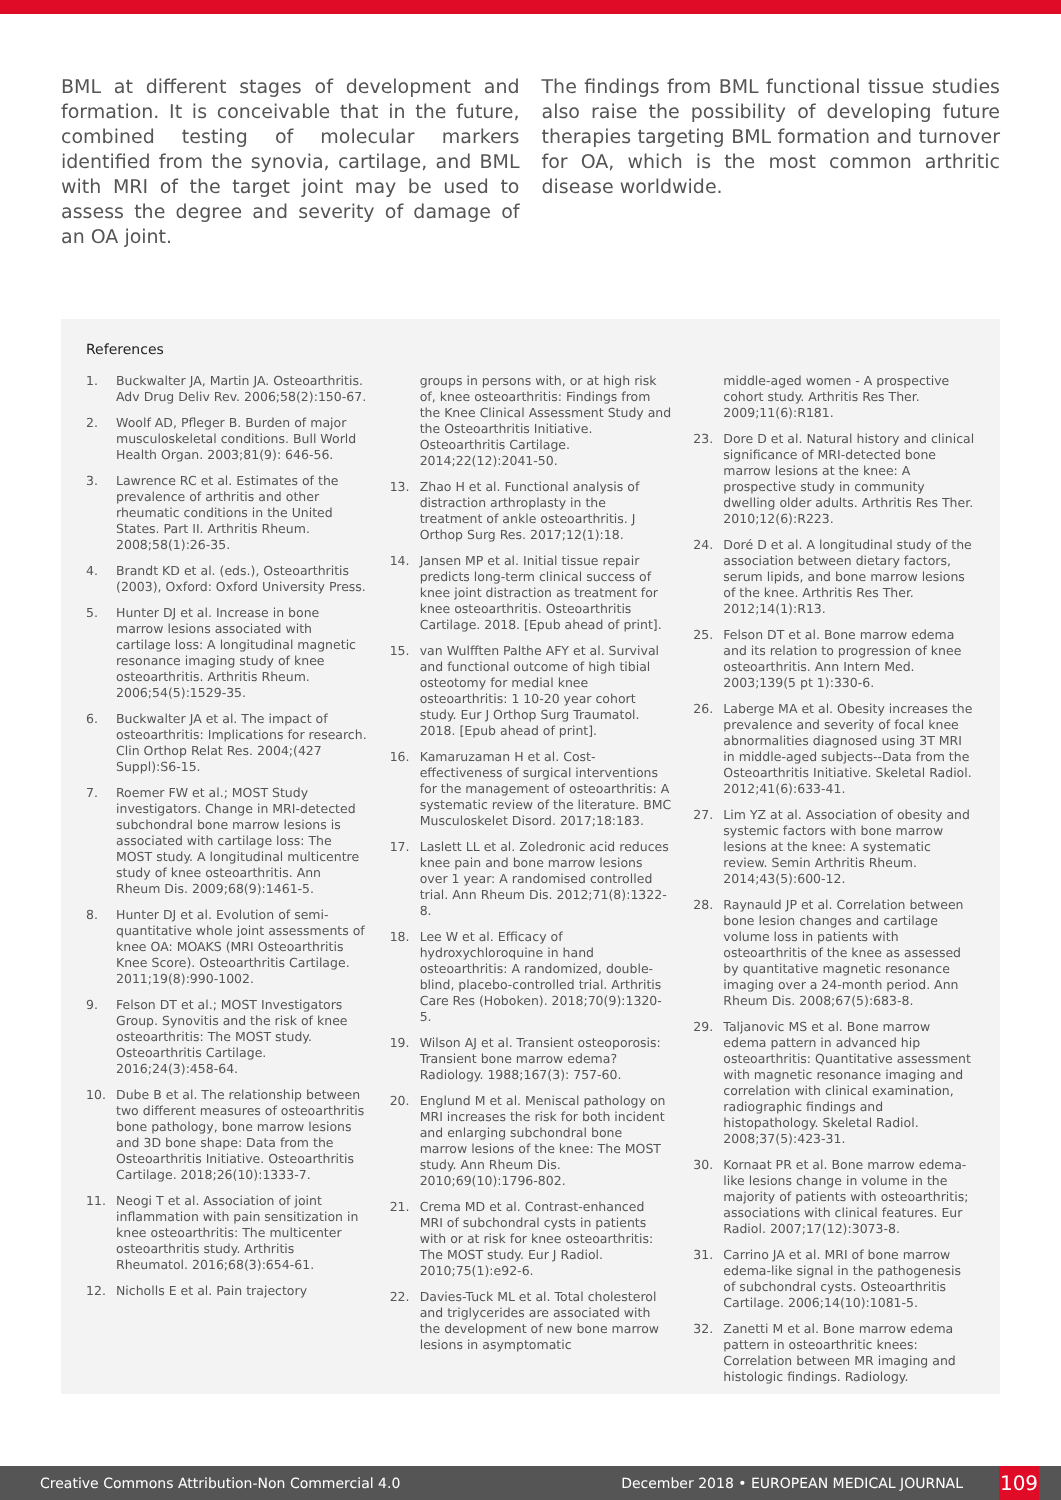BML at different stages of development and formation. It is conceivable that in the future, combined testing of molecular markers identified from the synovia, cartilage, and BML with MRI of the target joint may be used to assess the degree and severity of damage of an OA joint.
The findings from BML functional tissue studies also raise the possibility of developing future therapies targeting BML formation and turnover for OA, which is the most common arthritic disease worldwide.
References
1. Buckwalter JA, Martin JA. Osteoarthritis. Adv Drug Deliv Rev. 2006;58(2):150-67.
2. Woolf AD, Pfleger B. Burden of major musculoskeletal conditions. Bull World Health Organ. 2003;81(9): 646-56.
3. Lawrence RC et al. Estimates of the prevalence of arthritis and other rheumatic conditions in the United States. Part II. Arthritis Rheum. 2008;58(1):26-35.
4. Brandt KD et al. (eds.), Osteoarthritis (2003), Oxford: Oxford University Press.
5. Hunter DJ et al. Increase in bone marrow lesions associated with cartilage loss: A longitudinal magnetic resonance imaging study of knee osteoarthritis. Arthritis Rheum. 2006;54(5):1529-35.
6. Buckwalter JA et al. The impact of osteoarthritis: Implications for research. Clin Orthop Relat Res. 2004;(427 Suppl):S6-15.
7. Roemer FW et al.; MOST Study investigators. Change in MRI-detected subchondral bone marrow lesions is associated with cartilage loss: The MOST study. A longitudinal multicentre study of knee osteoarthritis. Ann Rheum Dis. 2009;68(9):1461-5.
8. Hunter DJ et al. Evolution of semi-quantitative whole joint assessments of knee OA: MOAKS (MRI Osteoarthritis Knee Score). Osteoarthritis Cartilage. 2011;19(8):990-1002.
9. Felson DT et al.; MOST Investigators Group. Synovitis and the risk of knee osteoarthritis: The MOST study. Osteoarthritis Cartilage. 2016;24(3):458-64.
10. Dube B et al. The relationship between two different measures of osteoarthritis bone pathology, bone marrow lesions and 3D bone shape: Data from the Osteoarthritis Initiative. Osteoarthritis Cartilage. 2018;26(10):1333-7.
11. Neogi T et al. Association of joint inflammation with pain sensitization in knee osteoarthritis: The multicenter osteoarthritis study. Arthritis Rheumatol. 2016;68(3):654-61.
12. Nicholls E et al. Pain trajectory
groups in persons with, or at high risk of, knee osteoarthritis: Findings from the Knee Clinical Assessment Study and the Osteoarthritis Initiative. Osteoarthritis Cartilage. 2014;22(12):2041-50.
13. Zhao H et al. Functional analysis of distraction arthroplasty in the treatment of ankle osteoarthritis. J Orthop Surg Res. 2017;12(1):18.
14. Jansen MP et al. Initial tissue repair predicts long-term clinical success of knee joint distraction as treatment for knee osteoarthritis. Osteoarthritis Cartilage. 2018. [Epub ahead of print].
15. van Wulfften Palthe AFY et al. Survival and functional outcome of high tibial osteotomy for medial knee osteoarthritis: 1 10-20 year cohort study. Eur J Orthop Surg Traumatol. 2018. [Epub ahead of print].
16. Kamaruzaman H et al. Cost-effectiveness of surgical interventions for the management of osteoarthritis: A systematic review of the literature. BMC Musculoskelet Disord. 2017;18:183.
17. Laslett LL et al. Zoledronic acid reduces knee pain and bone marrow lesions over 1 year: A randomised controlled trial. Ann Rheum Dis. 2012;71(8):1322-8.
18. Lee W et al. Efficacy of hydroxychloroquine in hand osteoarthritis: A randomized, double-blind, placebo-controlled trial. Arthritis Care Res (Hoboken). 2018;70(9):1320-5.
19. Wilson AJ et al. Transient osteoporosis: Transient bone marrow edema? Radiology. 1988;167(3): 757-60.
20. Englund M et al. Meniscal pathology on MRI increases the risk for both incident and enlarging subchondral bone marrow lesions of the knee: The MOST study. Ann Rheum Dis. 2010;69(10):1796-802.
21. Crema MD et al. Contrast-enhanced MRI of subchondral cysts in patients with or at risk for knee osteoarthritis: The MOST study. Eur J Radiol. 2010;75(1):e92-6.
22. Davies-Tuck ML et al. Total cholesterol and triglycerides are associated with the development of new bone marrow lesions in asymptomatic
middle-aged women - A prospective cohort study. Arthritis Res Ther. 2009;11(6):R181.
23. Dore D et al. Natural history and clinical significance of MRI-detected bone marrow lesions at the knee: A prospective study in community dwelling older adults. Arthritis Res Ther. 2010;12(6):R223.
24. Doré D et al. A longitudinal study of the association between dietary factors, serum lipids, and bone marrow lesions of the knee. Arthritis Res Ther. 2012;14(1):R13.
25. Felson DT et al. Bone marrow edema and its relation to progression of knee osteoarthritis. Ann Intern Med. 2003;139(5 pt 1):330-6.
26. Laberge MA et al. Obesity increases the prevalence and severity of focal knee abnormalities diagnosed using 3T MRI in middle-aged subjects--Data from the Osteoarthritis Initiative. Skeletal Radiol. 2012;41(6):633-41.
27. Lim YZ at al. Association of obesity and systemic factors with bone marrow lesions at the knee: A systematic review. Semin Arthritis Rheum. 2014;43(5):600-12.
28. Raynauld JP et al. Correlation between bone lesion changes and cartilage volume loss in patients with osteoarthritis of the knee as assessed by quantitative magnetic resonance imaging over a 24-month period. Ann Rheum Dis. 2008;67(5):683-8.
29. Taljanovic MS et al. Bone marrow edema pattern in advanced hip osteoarthritis: Quantitative assessment with magnetic resonance imaging and correlation with clinical examination, radiographic findings and histopathology. Skeletal Radiol. 2008;37(5):423-31.
30. Kornaat PR et al. Bone marrow edema-like lesions change in volume in the majority of patients with osteoarthritis; associations with clinical features. Eur Radiol. 2007;17(12):3073-8.
31. Carrino JA et al. MRI of bone marrow edema-like signal in the pathogenesis of subchondral cysts. Osteoarthritis Cartilage. 2006;14(10):1081-5.
32. Zanetti M et al. Bone marrow edema pattern in osteoarthritic knees: Correlation between MR imaging and histologic findings. Radiology.
Creative Commons Attribution-Non Commercial 4.0 December 2018 • EUROPEAN MEDICAL JOURNAL 109